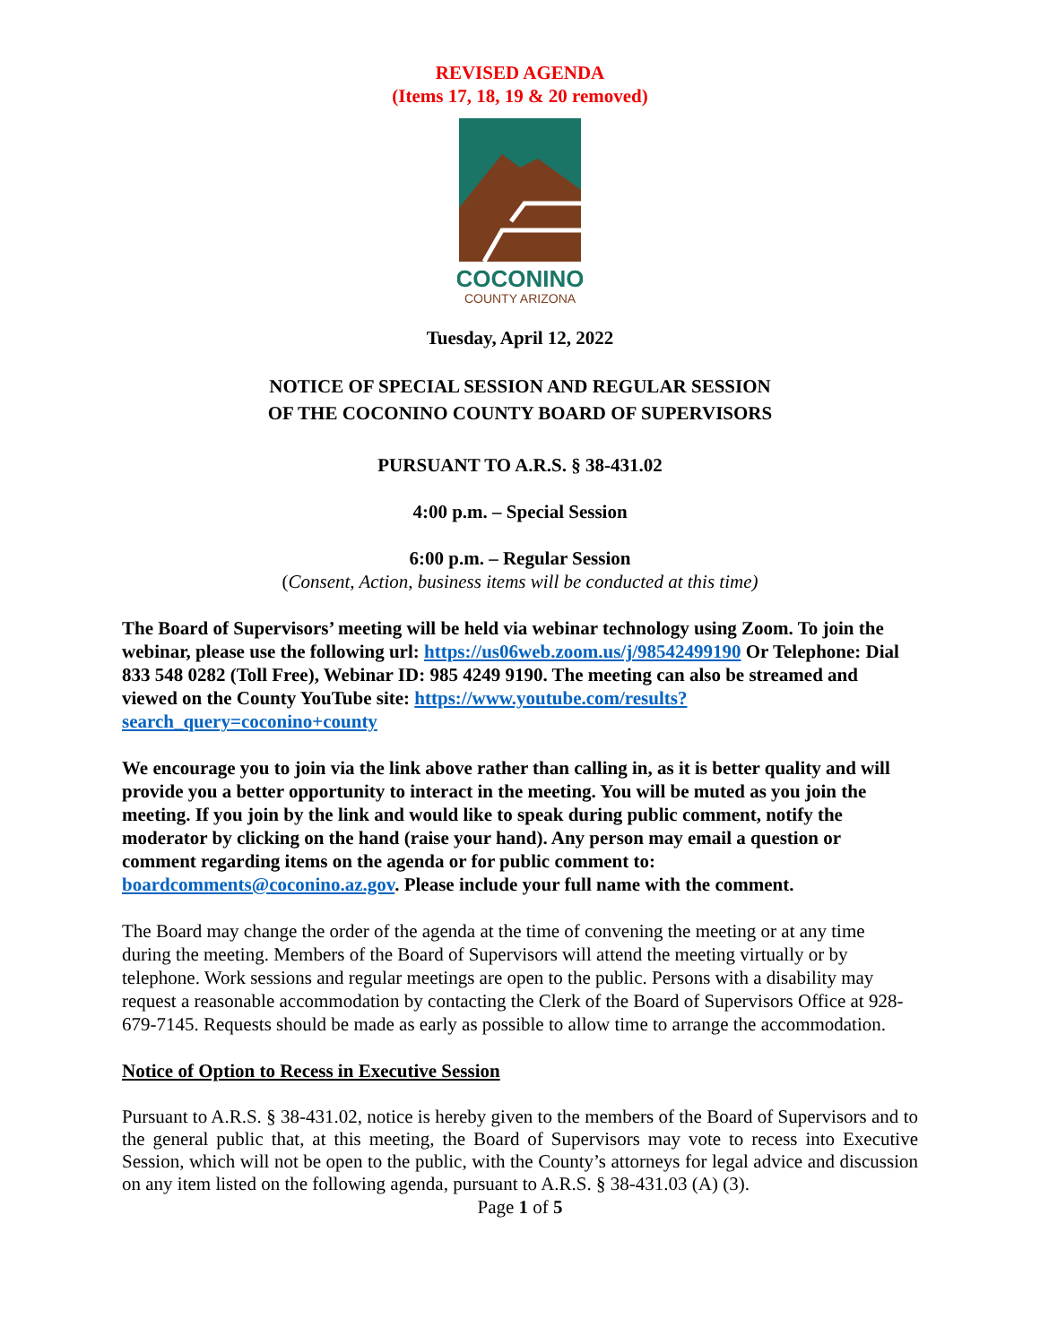REVISED AGENDA
(Items 17, 18, 19 & 20 removed)
COCONINO
COUNTY ARIZONA
Tuesday, April 12, 2022
NOTICE OF SPECIAL SESSION AND REGULAR SESSION
OF THE COCONINO COUNTY BOARD OF SUPERVISORS
PURSUANT TO A.R.S. § 38-431.02
4:00 p.m. – Special Session
6:00 p.m. – Regular Session
(Consent, Action, business items will be conducted at this time)
The Board of Supervisors’ meeting will be held via webinar technology using Zoom. To join the webinar, please use the following url: https://us06web.zoom.us/j/98542499190 Or Telephone: Dial 833 548 0282 (Toll Free), Webinar ID: 985 4249 9190. The meeting can also be streamed and viewed on the County YouTube site: https://www.youtube.com/results?search_query=coconino+county
We encourage you to join via the link above rather than calling in, as it is better quality and will provide you a better opportunity to interact in the meeting. You will be muted as you join the meeting. If you join by the link and would like to speak during public comment, notify the moderator by clicking on the hand (raise your hand). Any person may email a question or comment regarding items on the agenda or for public comment to: boardcomments@coconino.az.gov. Please include your full name with the comment.
The Board may change the order of the agenda at the time of convening the meeting or at any time during the meeting. Members of the Board of Supervisors will attend the meeting virtually or by telephone. Work sessions and regular meetings are open to the public. Persons with a disability may request a reasonable accommodation by contacting the Clerk of the Board of Supervisors Office at 928-679-7145. Requests should be made as early as possible to allow time to arrange the accommodation.
Notice of Option to Recess in Executive Session
Pursuant to A.R.S. § 38-431.02, notice is hereby given to the members of the Board of Supervisors and to the general public that, at this meeting, the Board of Supervisors may vote to recess into Executive Session, which will not be open to the public, with the County’s attorneys for legal advice and discussion on any item listed on the following agenda, pursuant to A.R.S. § 38-431.03 (A) (3).
Page 1 of 5